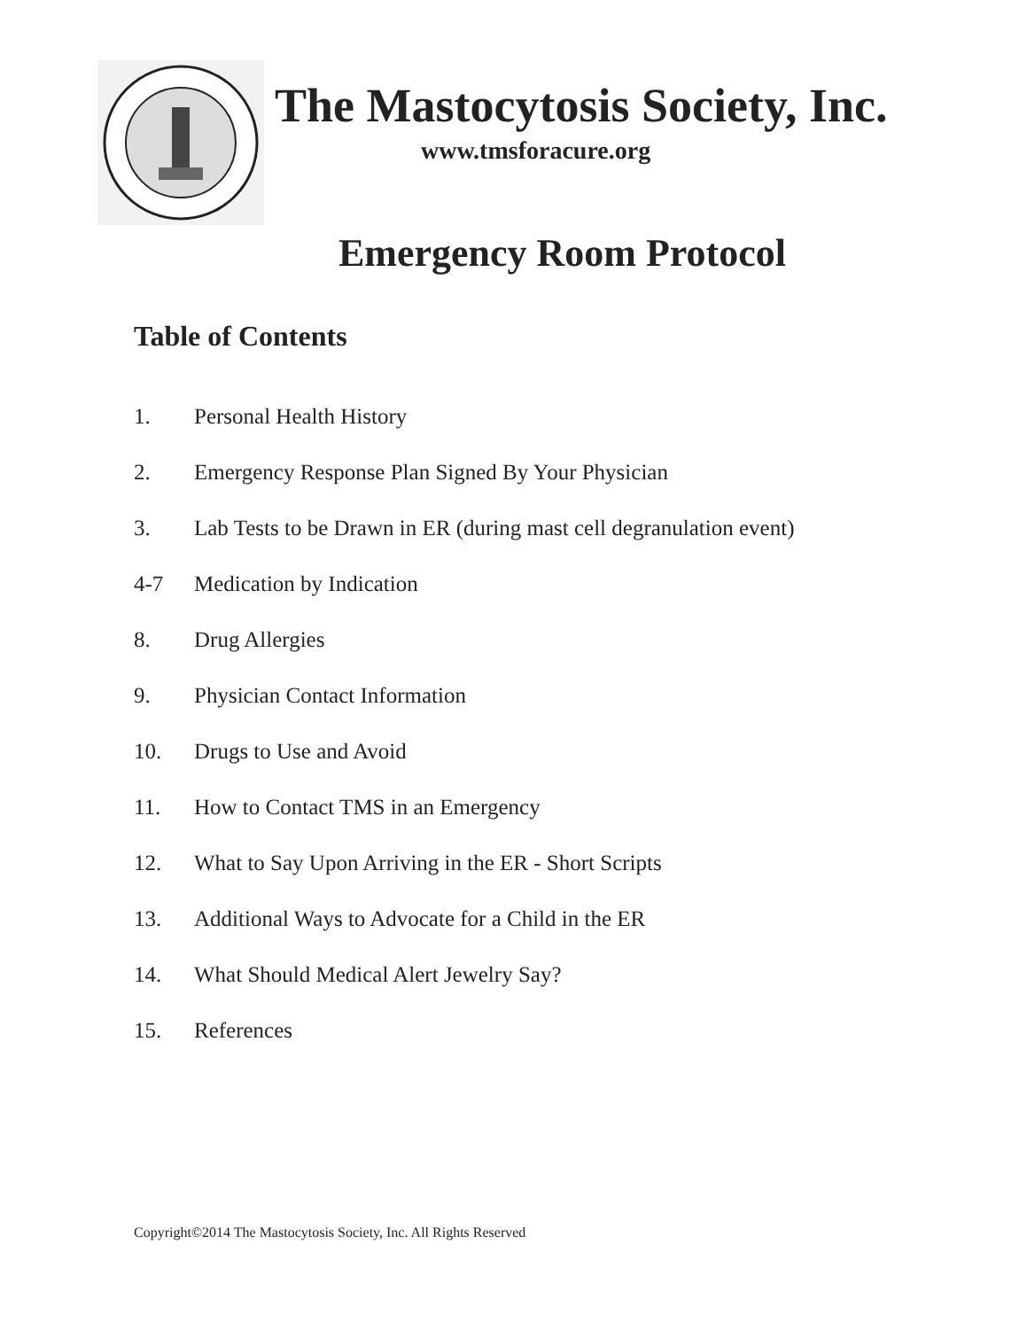The Mastocytosis Society, Inc.
www.tmsforacure.org
Emergency Room Protocol
Table of Contents
1. Personal Health History
2. Emergency Response Plan Signed By Your Physician
3. Lab Tests to be Drawn in ER (during mast cell degranulation event)
4-7 Medication by Indication
8. Drug Allergies
9. Physician Contact Information
10. Drugs to Use and Avoid
11. How to Contact TMS in an Emergency
12. What to Say Upon Arriving in the ER - Short Scripts
13. Additional Ways to Advocate for a Child in the ER
14. What Should Medical Alert Jewelry Say?
15. References
Copyright©2014 The Mastocytosis Society, Inc. All Rights Reserved